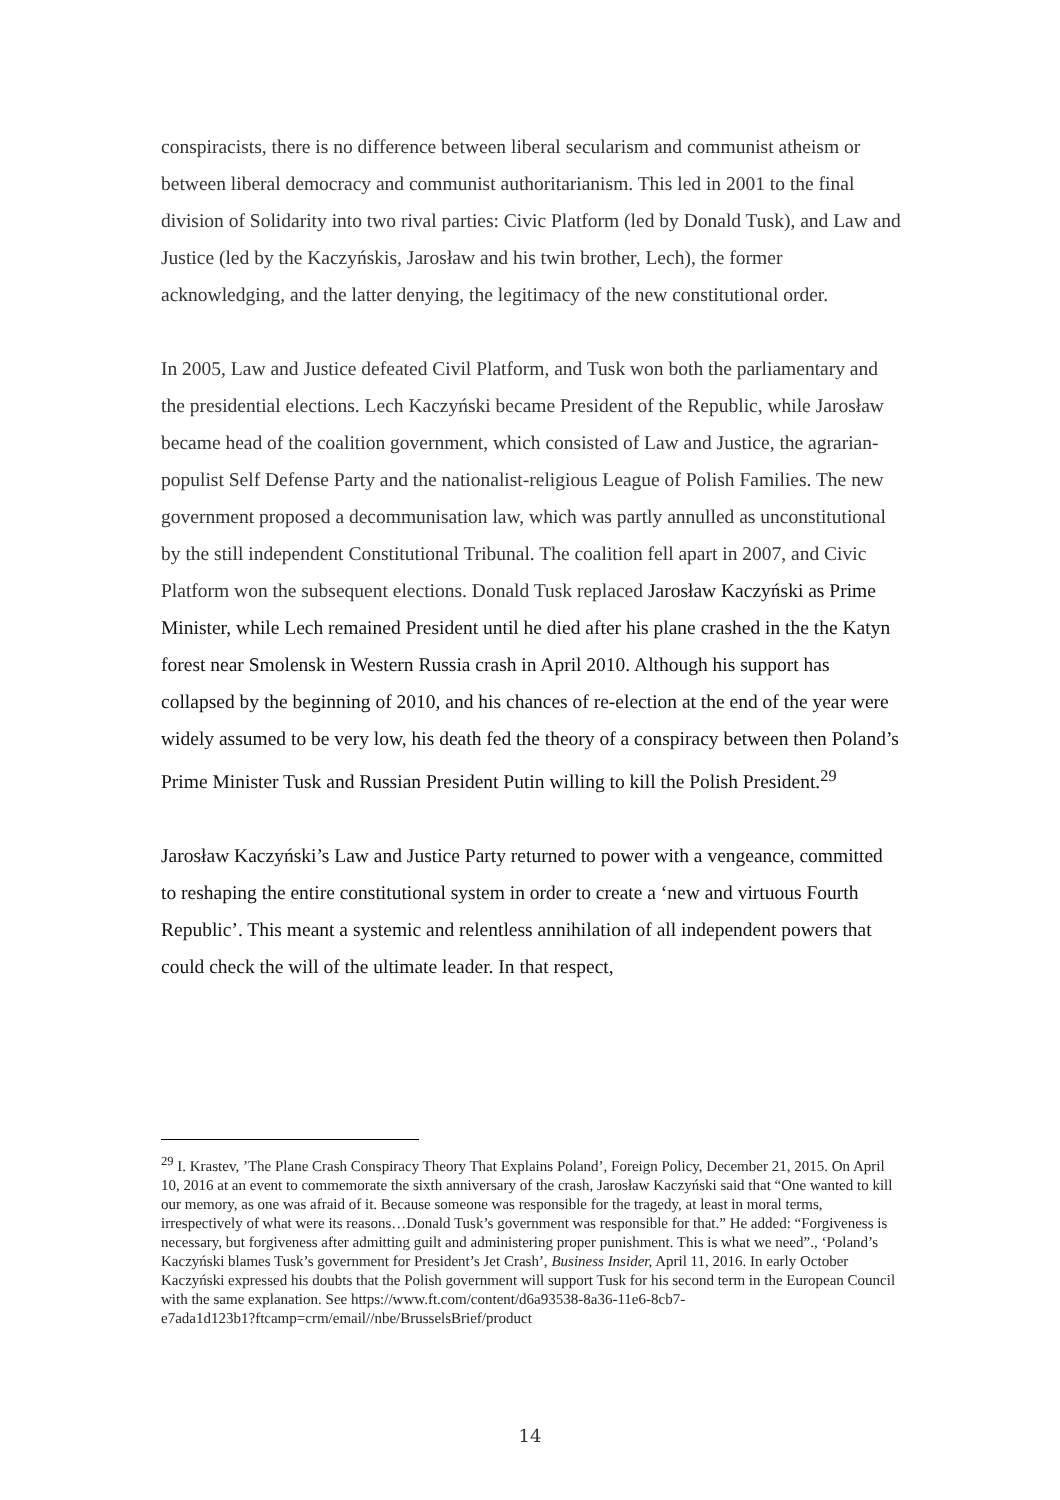conspiracists, there is no difference between liberal secularism and communist atheism or between liberal democracy and communist authoritarianism. This led in 2001 to the final division of Solidarity into two rival parties: Civic Platform (led by Donald Tusk), and Law and Justice (led by the Kaczyńskis, Jarosław and his twin brother, Lech), the former acknowledging, and the latter denying, the legitimacy of the new constitutional order.
In 2005, Law and Justice defeated Civil Platform, and Tusk won both the parliamentary and the presidential elections. Lech Kaczyński became President of the Republic, while Jarosław became head of the coalition government, which consisted of Law and Justice, the agrarian-populist Self Defense Party and the nationalist-religious League of Polish Families. The new government proposed a decommunisation law, which was partly annulled as unconstitutional by the still independent Constitutional Tribunal. The coalition fell apart in 2007, and Civic Platform won the subsequent elections. Donald Tusk replaced Jarosław Kaczyński as Prime Minister, while Lech remained President until he died after his plane crashed in the the Katyn forest near Smolensk in Western Russia crash in April 2010. Although his support has collapsed by the beginning of 2010, and his chances of re-election at the end of the year were widely assumed to be very low, his death fed the theory of a conspiracy between then Poland’s Prime Minister Tusk and Russian President Putin willing to kill the Polish President.<sup>29</sup>
Jarosław Kaczyński’s Law and Justice Party returned to power with a vengeance, committed to reshaping the entire constitutional system in order to create a ‘new and virtuous Fourth Republic’. This meant a systemic and relentless annihilation of all independent powers that could check the will of the ultimate leader. In that respect,
<sup>29</sup> I. Krastev, ’The Plane Crash Conspiracy Theory That Explains Poland’, Foreign Policy, December 21, 2015. On April 10, 2016 at an event to commemorate the sixth anniversary of the crash, Jarosław Kaczyński said that “One wanted to kill our memory, as one was afraid of it. Because someone was responsible for the tragedy, at least in moral terms, irrespectively of what were its reasons…Donald Tusk’s government was responsible for that.” He added: “Forgiveness is necessary, but forgiveness after admitting guilt and administering proper punishment. This is what we need”., ‘Poland’s Kaczyński blames Tusk’s government for President’s Jet Crash’, Business Insider, April 11, 2016. In early October Kaczyński expressed his doubts that the Polish government will support Tusk for his second term in the European Council with the same explanation. See https://www.ft.com/content/d6a93538-8a36-11e6-8cb7-
e7ada1d123b1?ftcamp=crm/email//nbe/BrusselsBrief/product
14